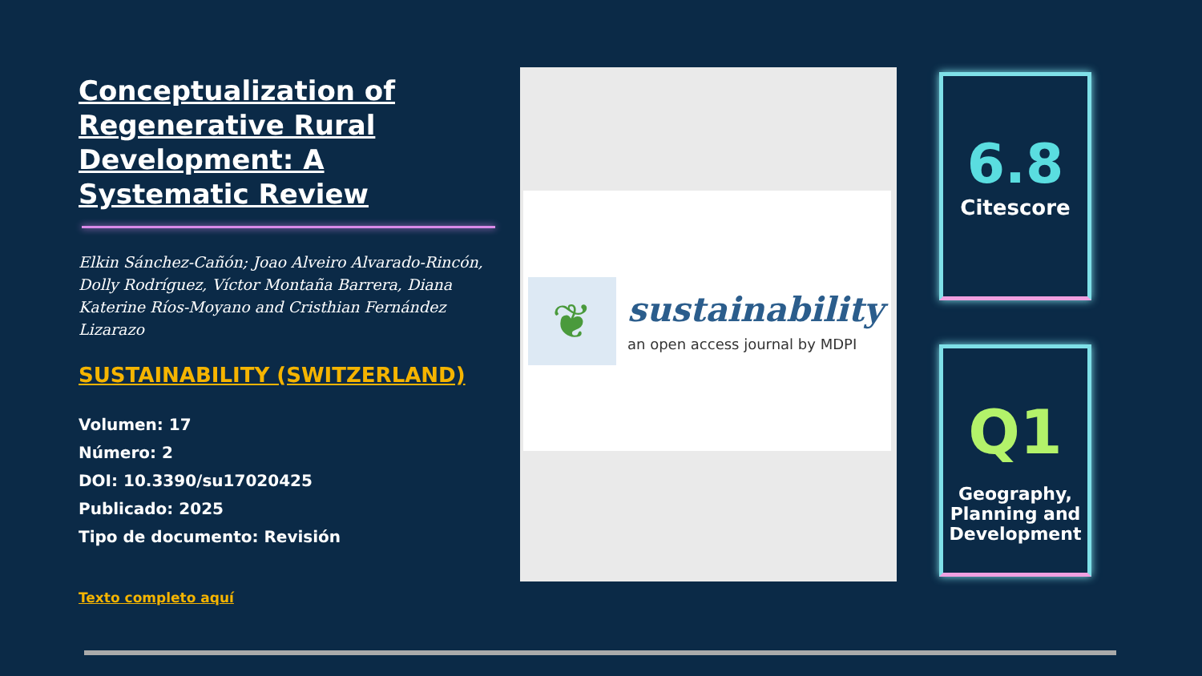Conceptualization of Regenerative Rural Development: A Systematic Review
Elkin Sánchez-Cañón; Joao Alveiro Alvarado-Rincón, Dolly Rodríguez, Víctor Montaña Barrera, Diana Katerine Ríos-Moyano and Cristhian Fernández Lizarazo
SUSTAINABILITY (SWITZERLAND)
Volumen: 17
Número: 2
DOI: 10.3390/su17020425
Publicado: 2025
Tipo de documento: Revisión
Texto completo aquí
❦
sustainability
an open access journal by MDPI
6.8
Citescore
Q1
Geography, Planning and Development